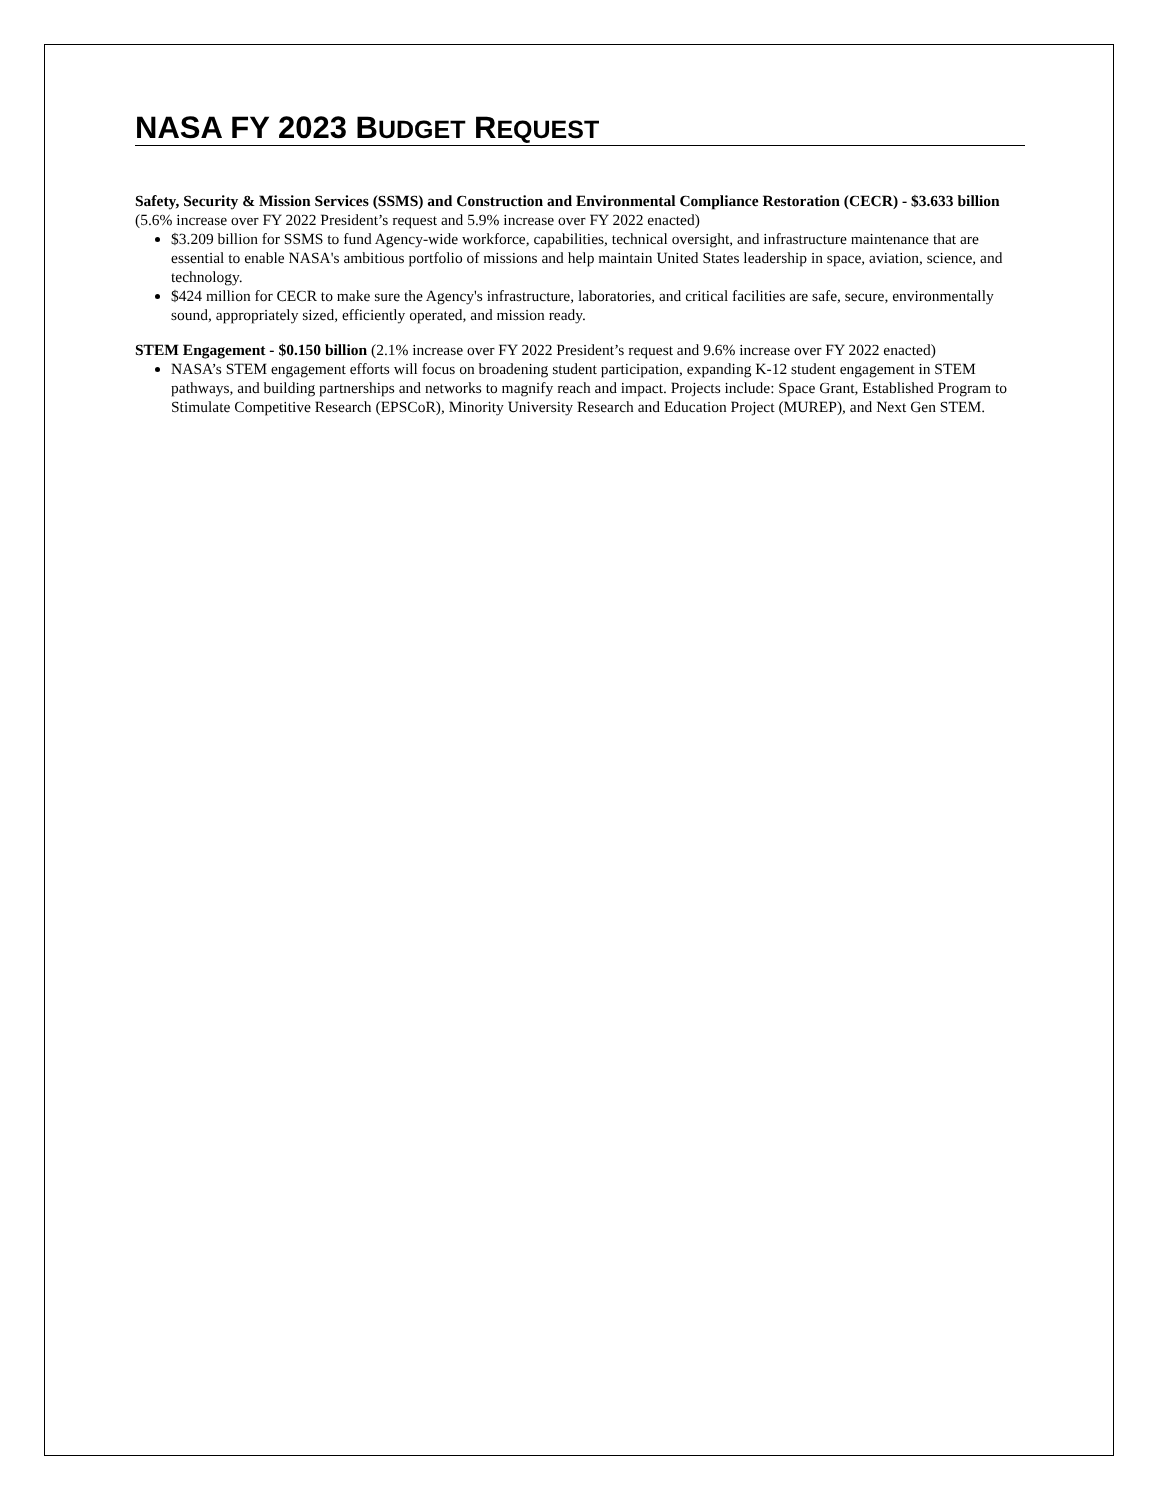NASA FY 2023 BUDGET REQUEST
Safety, Security & Mission Services (SSMS) and Construction and Environmental Compliance Restoration (CECR) - $3.633 billion (5.6% increase over FY 2022 President’s request and 5.9% increase over FY 2022 enacted)
$3.209 billion for SSMS to fund Agency-wide workforce, capabilities, technical oversight, and infrastructure maintenance that are essential to enable NASA's ambitious portfolio of missions and help maintain United States leadership in space, aviation, science, and technology.
$424 million for CECR to make sure the Agency's infrastructure, laboratories, and critical facilities are safe, secure, environmentally sound, appropriately sized, efficiently operated, and mission ready.
STEM Engagement - $0.150 billion (2.1% increase over FY 2022 President’s request and 9.6% increase over FY 2022 enacted)
NASA’s STEM engagement efforts will focus on broadening student participation, expanding K-12 student engagement in STEM pathways, and building partnerships and networks to magnify reach and impact. Projects include: Space Grant, Established Program to Stimulate Competitive Research (EPSCoR), Minority University Research and Education Project (MUREP), and Next Gen STEM.